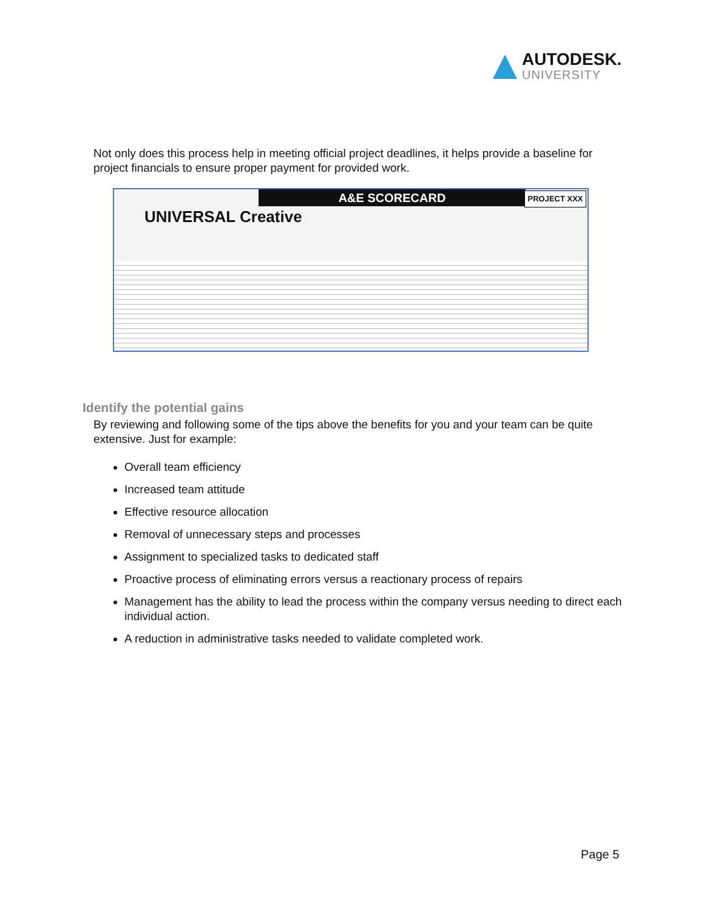AUTODESK.
UNIVERSITY
Not only does this process help in meeting official project deadlines, it helps provide a baseline for project financials to ensure proper payment for provided work.
UNIVERSAL Creative
A&E SCORECARD PROJECT XXX
Identify the potential gains
By reviewing and following some of the tips above the benefits for you and your team can be quite extensive. Just for example:
Overall team efficiency
Increased team attitude
Effective resource allocation
Removal of unnecessary steps and processes
Assignment to specialized tasks to dedicated staff
Proactive process of eliminating errors versus a reactionary process of repairs
Management has the ability to lead the process within the company versus needing to direct each individual action.
A reduction in administrative tasks needed to validate completed work.
Page 5